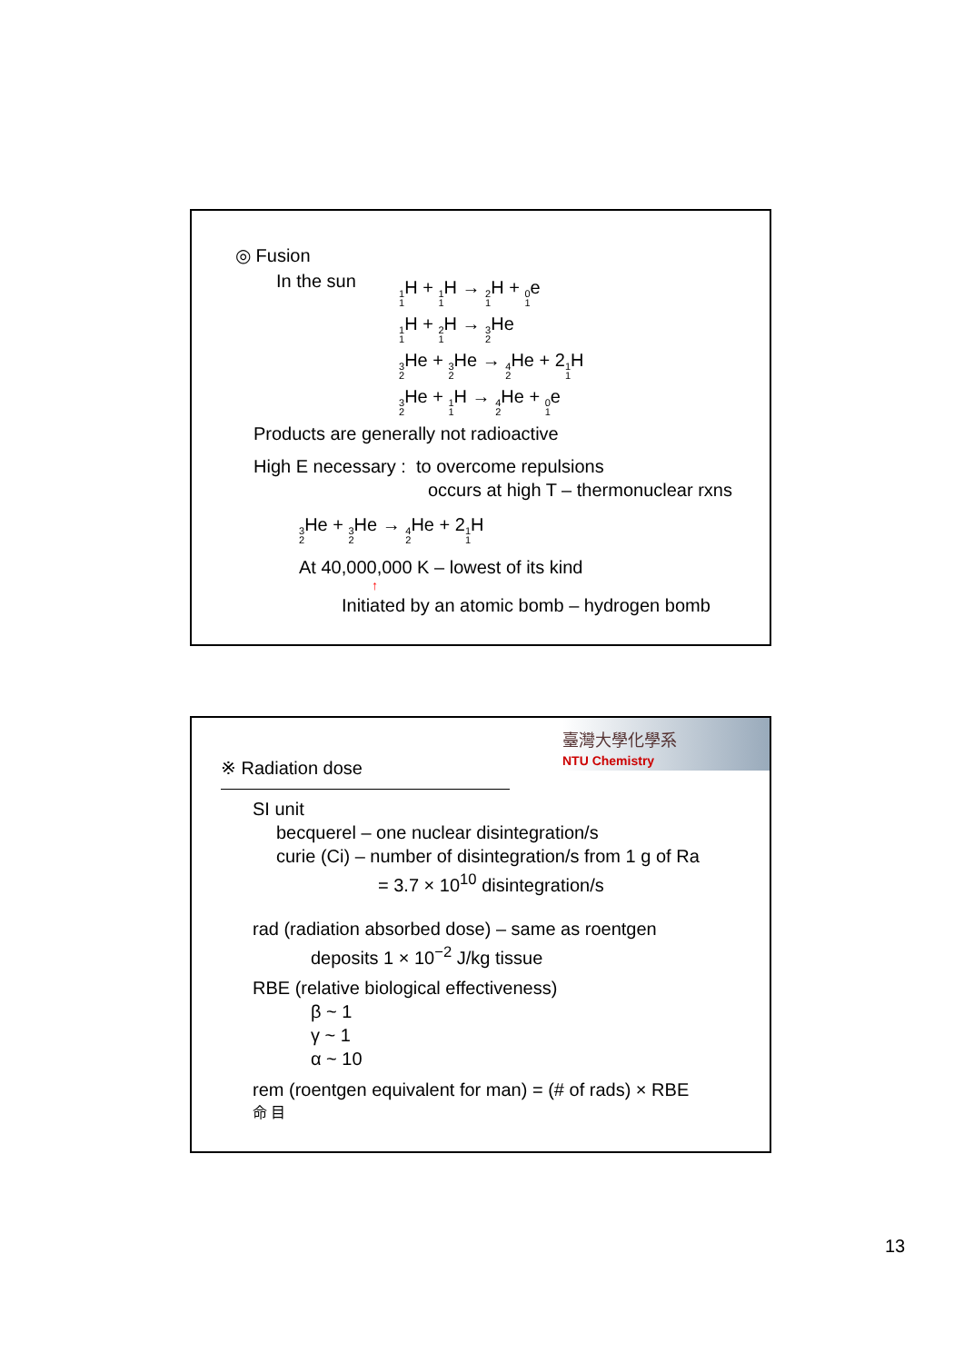◎ Fusion
In the sun
1 1 H + 1 1 H → 2 1 H + 0 1e
1 1 H + 2 1 H → 3 2 He
3 2 He + 3 2 He → 4 2 He + 21 1 H
3 2 He + 1 1 H → 4 2 He + 0 1e
Products are generally not radioactive
High E necessary : to overcome repulsions
occurs at high T – thermonuclear rxns
3 2 He + 3 2 He → 4 2 He + 21 1 H
At 40,000,000 K – lowest of its kind
↑
Initiated by an atomic bomb – hydrogen bomb
臺灣大學化學系
NTU Chemistry
※ Radiation dose
SI unit
becquerel – one nuclear disintegration/s
curie (Ci) – number of disintegration/s from 1 g of Ra
= 3.7 × 10<sup>10</sup> disintegration/s
rad (radiation absorbed dose) – same as roentgen
deposits 1 × 10<sup>−2</sup> J/kg tissue
RBE (relative biological effectiveness)
β ~ 1
γ ~ 1
α ~ 10
rem (roentgen equivalent for man) = (# of rads) × RBE
命 目
13